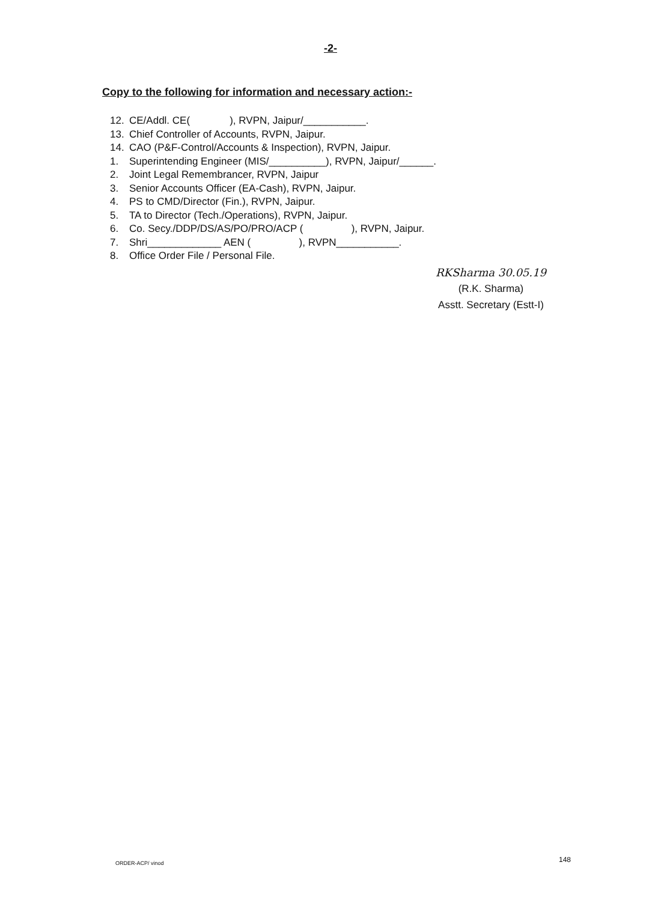-2-
Copy to the following for information and necessary action:-
12. CE/Addl. CE( ), RVPN, Jaipur/___________.
13. Chief Controller of Accounts, RVPN, Jaipur.
14. CAO (P&F-Control/Accounts & Inspection), RVPN, Jaipur.
1. Superintending Engineer (MIS/__________), RVPN, Jaipur/______.
2. Joint Legal Remembrancer, RVPN, Jaipur
3. Senior Accounts Officer (EA-Cash), RVPN, Jaipur.
4. PS to CMD/Director (Fin.), RVPN, Jaipur.
5. TA to Director (Tech./Operations), RVPN, Jaipur.
6. Co. Secy./DDP/DS/AS/PO/PRO/ACP ( ), RVPN, Jaipur.
7. Shri_____________ AEN ( ), RVPN___________.
8. Office Order File / Personal File.
RKSharma 30.05.19
(R.K. Sharma)
Asstt. Secretary (Estt-I)
ORDER-ACP/ vinod 148